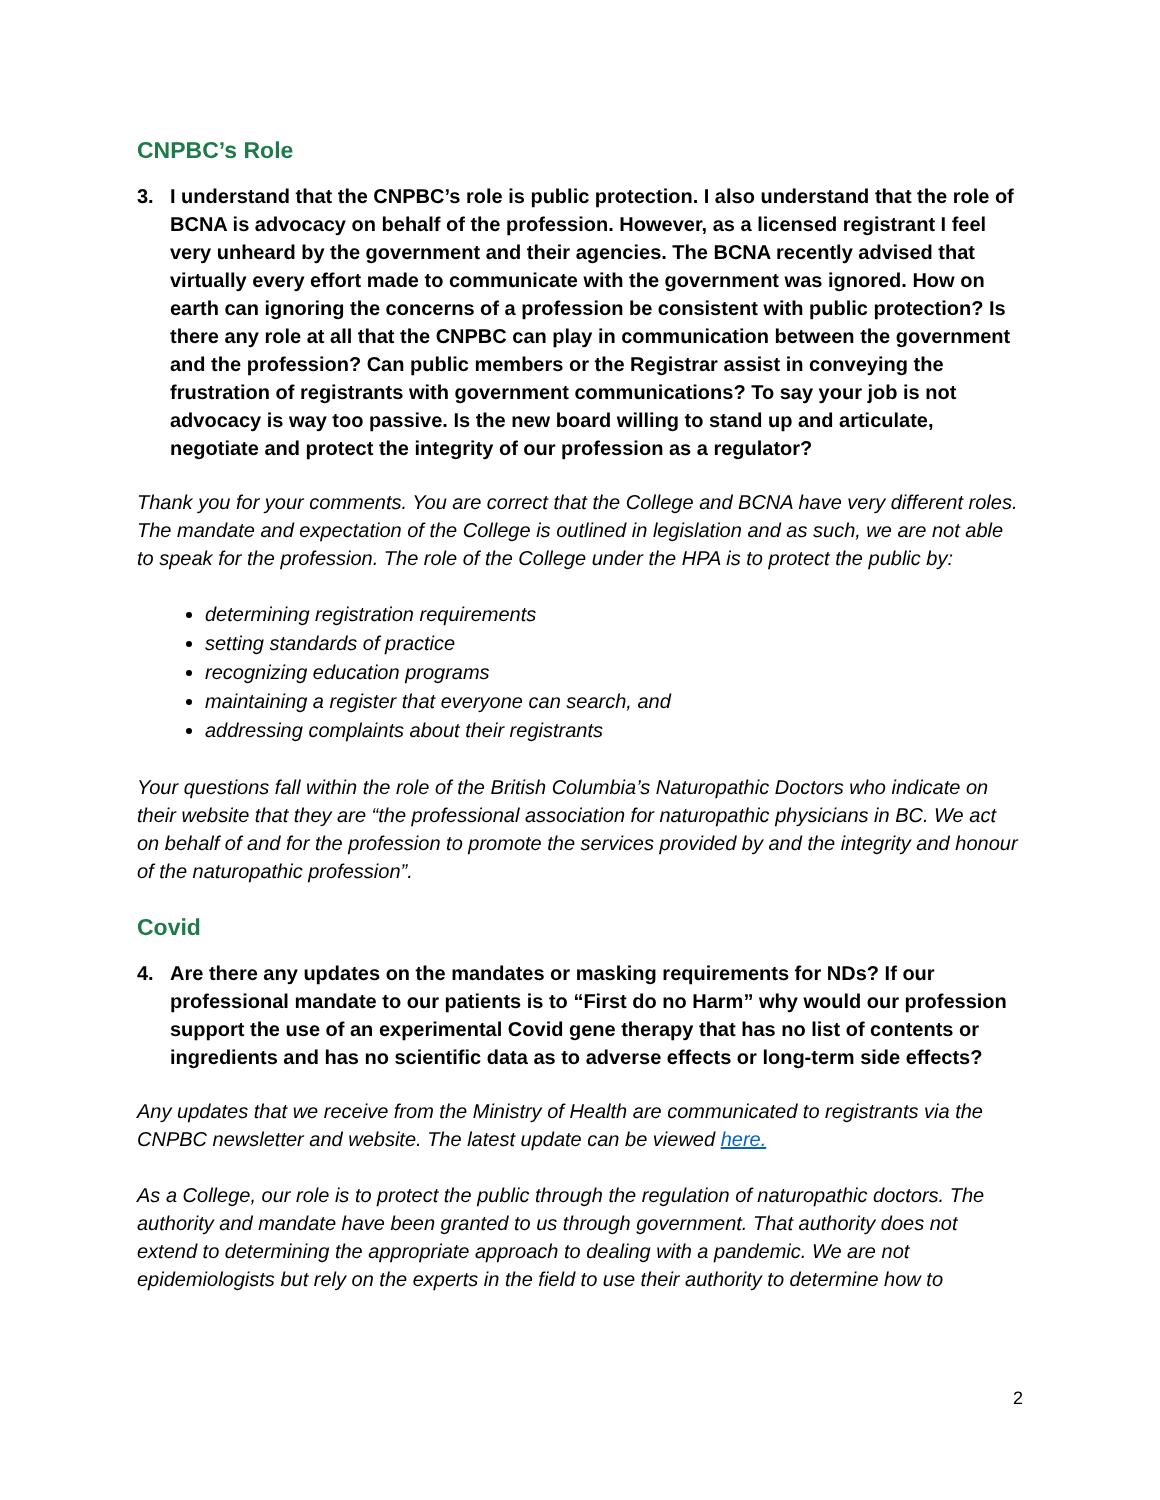CNPBC’s Role
3. I understand that the CNPBC’s role is public protection. I also understand that the role of BCNA is advocacy on behalf of the profession. However, as a licensed registrant I feel very unheard by the government and their agencies. The BCNA recently advised that virtually every effort made to communicate with the government was ignored. How on earth can ignoring the concerns of a profession be consistent with public protection? Is there any role at all that the CNPBC can play in communication between the government and the profession? Can public members or the Registrar assist in conveying the frustration of registrants with government communications? To say your job is not advocacy is way too passive. Is the new board willing to stand up and articulate, negotiate and protect the integrity of our profession as a regulator?
Thank you for your comments. You are correct that the College and BCNA have very different roles. The mandate and expectation of the College is outlined in legislation and as such, we are not able to speak for the profession. The role of the College under the HPA is to protect the public by:
determining registration requirements
setting standards of practice
recognizing education programs
maintaining a register that everyone can search, and
addressing complaints about their registrants
Your questions fall within the role of the British Columbia’s Naturopathic Doctors who indicate on their website that they are “the professional association for naturopathic physicians in BC. We act on behalf of and for the profession to promote the services provided by and the integrity and honour of the naturopathic profession”.
Covid
4. Are there any updates on the mandates or masking requirements for NDs? If our professional mandate to our patients is to “First do no Harm” why would our profession support the use of an experimental Covid gene therapy that has no list of contents or ingredients and has no scientific data as to adverse effects or long-term side effects?
Any updates that we receive from the Ministry of Health are communicated to registrants via the CNPBC newsletter and website. The latest update can be viewed here.
As a College, our role is to protect the public through the regulation of naturopathic doctors. The authority and mandate have been granted to us through government. That authority does not extend to determining the appropriate approach to dealing with a pandemic. We are not epidemiologists but rely on the experts in the field to use their authority to determine how to
2